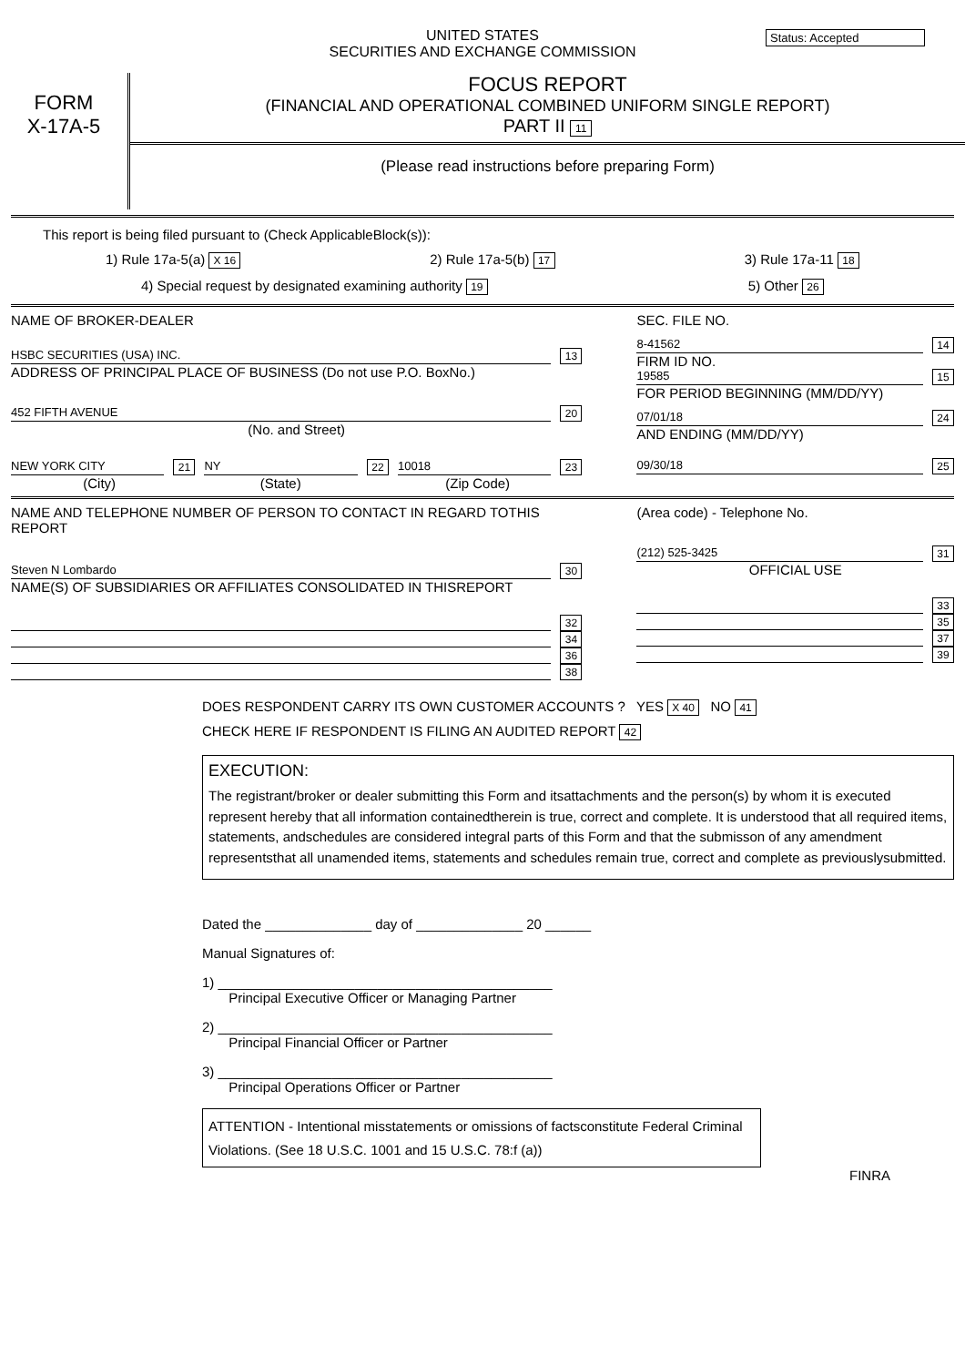Status: Accepted
UNITED STATES
SECURITIES AND EXCHANGE COMMISSION
FORM
X-17A-5
FOCUS REPORT
(FINANCIAL AND OPERATIONAL COMBINED UNIFORM SINGLE REPORT)
PART II 11
(Please read instructions before preparing Form)
This report is being filed pursuant to (Check ApplicableBlock(s)):
1) Rule 17a-5(a) X 16 2) Rule 17a-5(b) 17 3) Rule 17a-11 18
4) Special request by designated examining authority 19 5) Other 26
NAME OF BROKER-DEALER
HSBC SECURITIES (USA) INC. 13
ADDRESS OF PRINCIPAL PLACE OF BUSINESS (Do not use P.O. BoxNo.)
452 FIFTH AVENUE 20
(No. and Street)
NEW YORK CITY 21 NY 22 10018 23
(City) (State) (Zip Code)
SEC. FILE NO.
8-41562 14
FIRM ID NO.
19585 15
FOR PERIOD BEGINNING (MM/DD/YY)
07/01/18 24
AND ENDING (MM/DD/YY)
09/30/18 25
NAME AND TELEPHONE NUMBER OF PERSON TO CONTACT IN REGARD TOTHIS REPORT
Steven N Lombardo 30
NAME(S) OF SUBSIDIARIES OR AFFILIATES CONSOLIDATED IN THISREPORT
32
34
36
38
(Area code) - Telephone No.
(212) 525-3425 31
OFFICIAL USE
33
35
37
39
DOES RESPONDENT CARRY ITS OWN CUSTOMER ACCOUNTS ? YES X 40 NO 41
CHECK HERE IF RESPONDENT IS FILING AN AUDITED REPORT 42
EXECUTION:
The registrant/broker or dealer submitting this Form and itsattachments and the person(s) by whom it is executed represent hereby that all information containedtherein is true, correct and complete. It is understood that all required items, statements, andschedules are considered integral parts of this Form and that the submisson of any amendment representsthat all unamended items, statements and schedules remain true, correct and complete as previouslysubmitted.
Dated the ______________ day of ______________ 20 ______
Manual Signatures of:
1) ____________________________________________
Principal Executive Officer or Managing Partner
2) ____________________________________________
Principal Financial Officer or Partner
3) ____________________________________________
Principal Operations Officer or Partner
ATTENTION - Intentional misstatements or omissions of factsconstitute Federal Criminal Violations. (See 18 U.S.C. 1001 and 15 U.S.C. 78:f (a))
FINRA